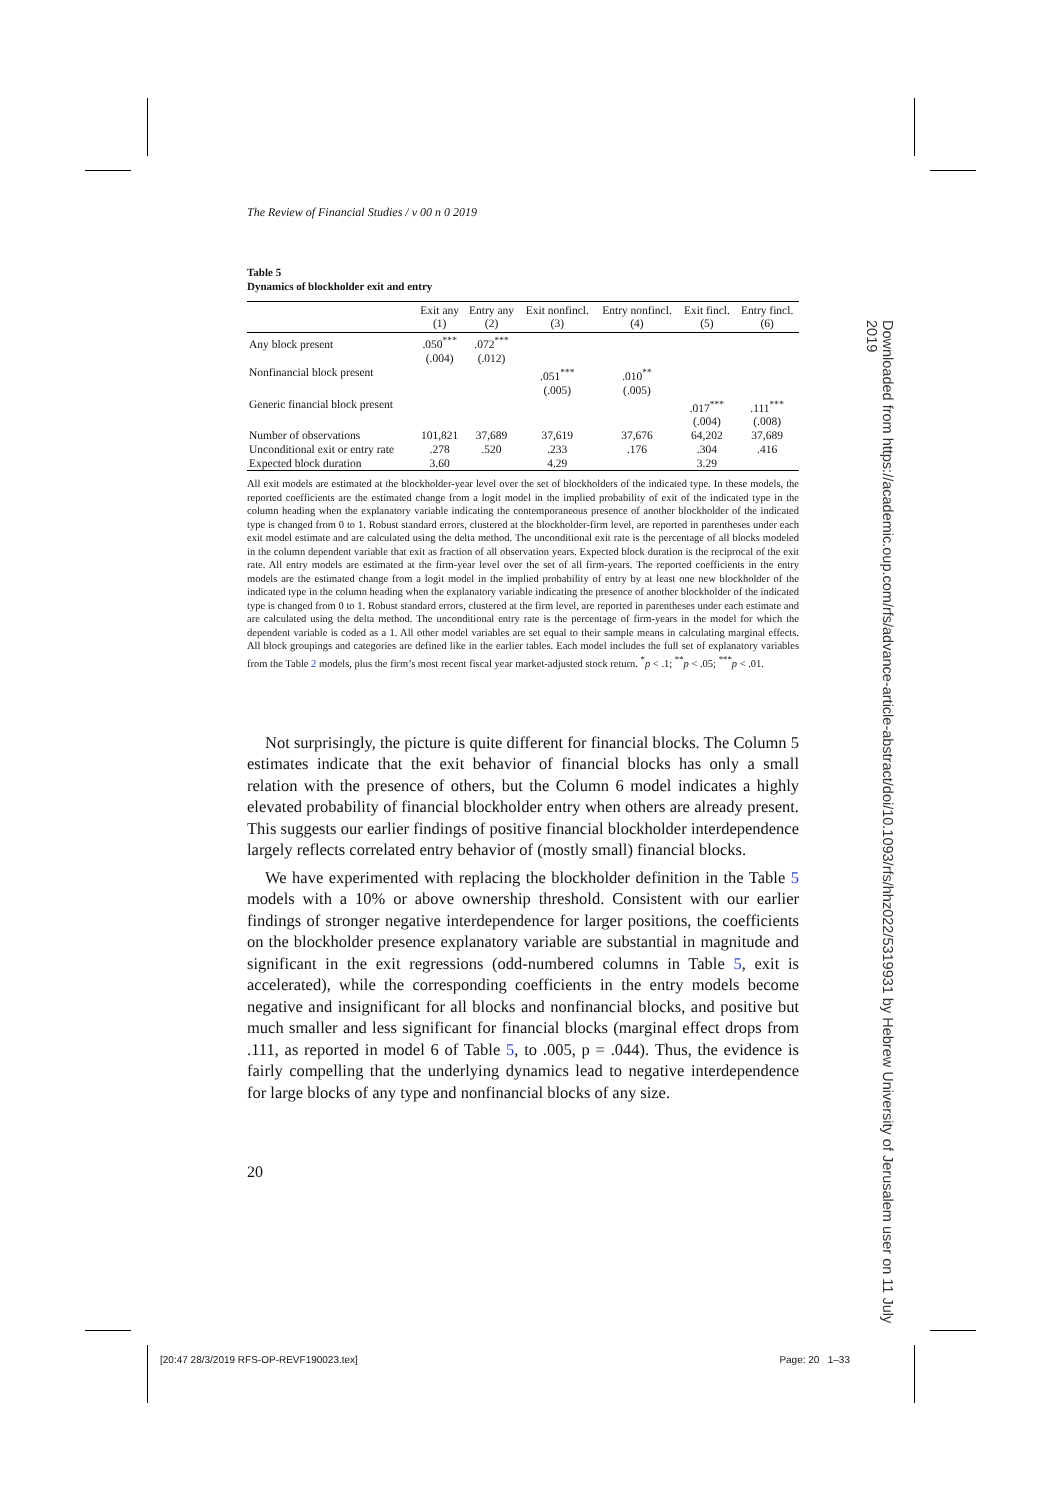The Review of Financial Studies / v 00 n 0 2019
Table 5
Dynamics of blockholder exit and entry
| | Exit any (1) | Entry any (2) | Exit nonfincl. (3) | Entry nonfincl. (4) | Exit fincl. (5) | Entry fincl. (6) |
| --- | --- | --- | --- | --- | --- | --- |
| Any block present | .050<sup>***</sup> (.004) | .072<sup>***</sup> (.012) | | | | |
| Nonfinancial block present | | | .051<sup>***</sup> (.005) | .010<sup>**</sup> (.005) | | |
| Generic financial block present | | | | | .017<sup>***</sup> (.004) | .111<sup>***</sup> (.008) |
| Number of observations | 101,821 | 37,689 | 37,619 | 37,676 | 64,202 | 37,689 |
| Unconditional exit or entry rate | .278 | .520 | .233 | .176 | .304 | .416 |
| Expected block duration | 3.60 | | 4.29 | | 3.29 | |
All exit models are estimated at the blockholder-year level over the set of blockholders of the indicated type. In these models, the reported coefficients are the estimated change from a logit model in the implied probability of exit of the indicated type in the column heading when the explanatory variable indicating the contemporaneous presence of another blockholder of the indicated type is changed from 0 to 1. Robust standard errors, clustered at the blockholder-firm level, are reported in parentheses under each exit model estimate and are calculated using the delta method. The unconditional exit rate is the percentage of all blocks modeled in the column dependent variable that exit as fraction of all observation years. Expected block duration is the reciprocal of the exit rate. All entry models are estimated at the firm-year level over the set of all firm-years. The reported coefficients in the entry models are the estimated change from a logit model in the implied probability of entry by at least one new blockholder of the indicated type in the column heading when the explanatory variable indicating the presence of another blockholder of the indicated type is changed from 0 to 1. Robust standard errors, clustered at the firm level, are reported in parentheses under each estimate and are calculated using the delta method. The unconditional entry rate is the percentage of firm-years in the model for which the dependent variable is coded as a 1. All other model variables are set equal to their sample means in calculating marginal effects. All block groupings and categories are defined like in the earlier tables. Each model includes the full set of explanatory variables from the Table 2 models, plus the firm’s most recent fiscal year market-adjusted stock return. <sup>*</sup>p < .1; <sup>**</sup>p < .05; <sup>***</sup>p < .01.
Not surprisingly, the picture is quite different for financial blocks. The Column 5 estimates indicate that the exit behavior of financial blocks has only a small relation with the presence of others, but the Column 6 model indicates a highly elevated probability of financial blockholder entry when others are already present. This suggests our earlier findings of positive financial blockholder interdependence largely reflects correlated entry behavior of (mostly small) financial blocks.
We have experimented with replacing the blockholder definition in the Table 5 models with a 10% or above ownership threshold. Consistent with our earlier findings of stronger negative interdependence for larger positions, the coefficients on the blockholder presence explanatory variable are substantial in magnitude and significant in the exit regressions (odd-numbered columns in Table 5, exit is accelerated), while the corresponding coefficients in the entry models become negative and insignificant for all blocks and nonfinancial blocks, and positive but much smaller and less significant for financial blocks (marginal effect drops from .111, as reported in model 6 of Table 5, to .005, p = .044). Thus, the evidence is fairly compelling that the underlying dynamics lead to negative interdependence for large blocks of any type and nonfinancial blocks of any size.
20
Downloaded from https://academic.oup.com/rfs/advance-article-abstract/doi/10.1093/rfs/hhz022/5319931 by Hebrew University of Jerusalem user on 11 July 2019
[20:47 28/3/2019 RFS-OP-REVF190023.tex] Page: 20 1–33